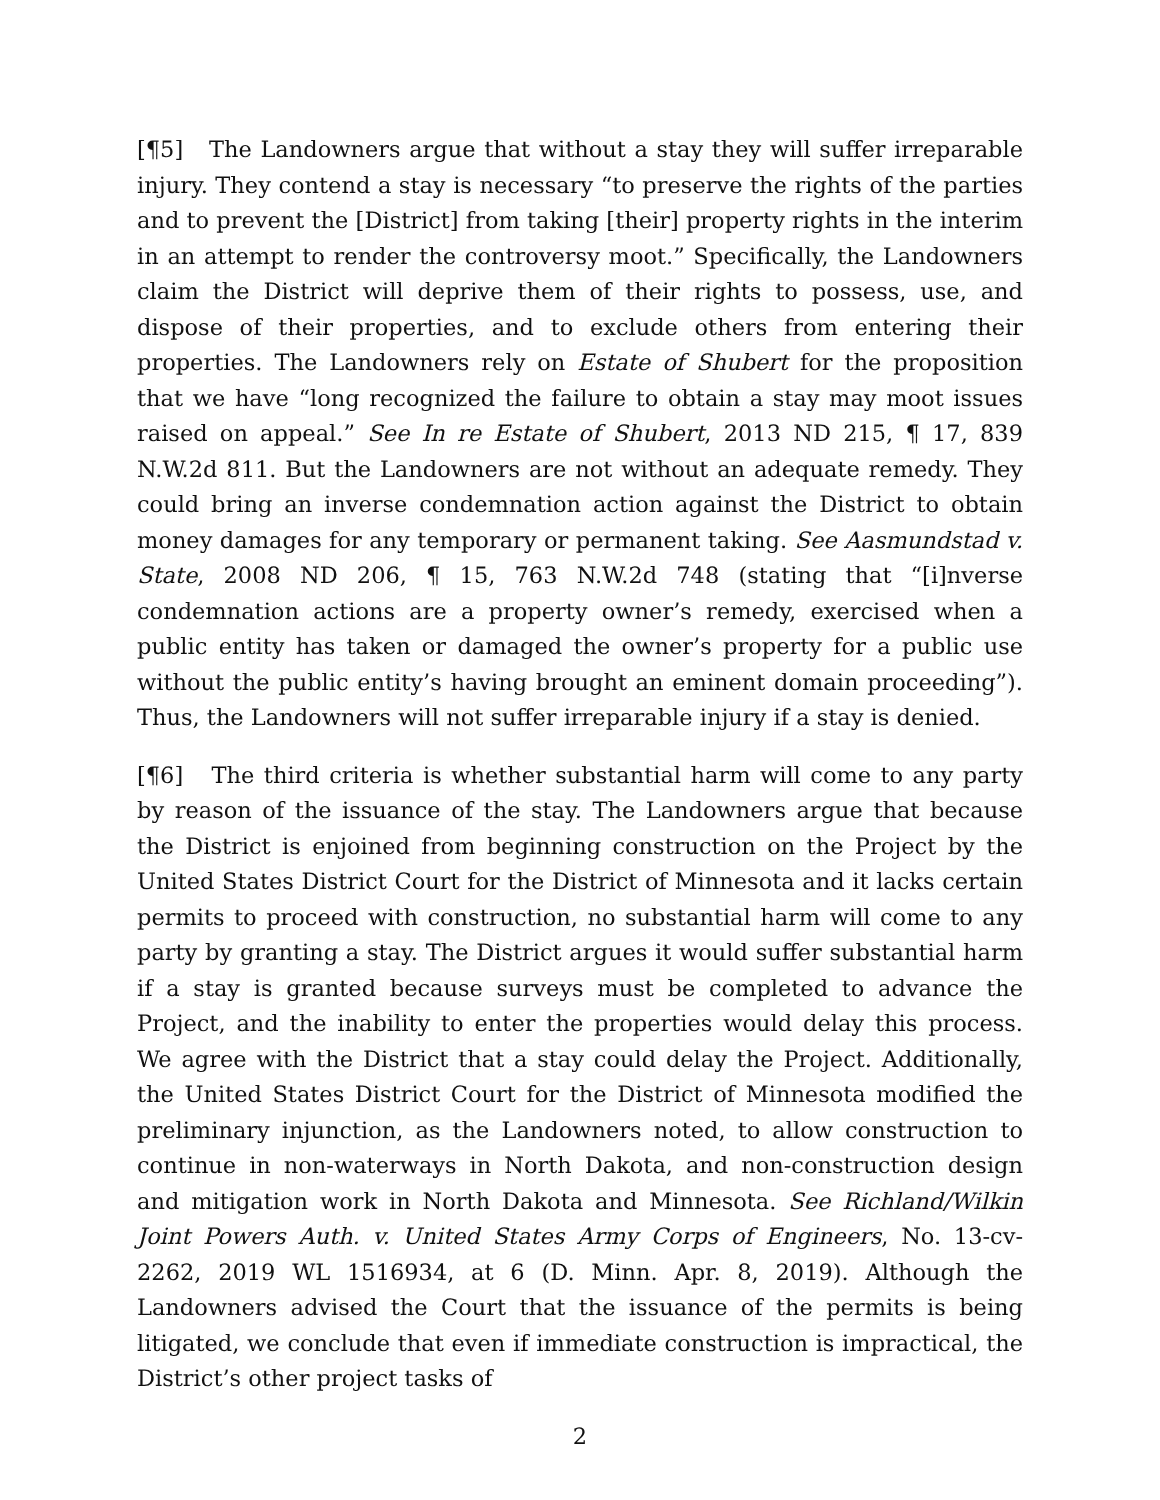[¶5] The Landowners argue that without a stay they will suffer irreparable injury. They contend a stay is necessary “to preserve the rights of the parties and to prevent the [District] from taking [their] property rights in the interim in an attempt to render the controversy moot.” Specifically, the Landowners claim the District will deprive them of their rights to possess, use, and dispose of their properties, and to exclude others from entering their properties. The Landowners rely on Estate of Shubert for the proposition that we have “long recognized the failure to obtain a stay may moot issues raised on appeal.” See In re Estate of Shubert, 2013 ND 215, ¶ 17, 839 N.W.2d 811. But the Landowners are not without an adequate remedy. They could bring an inverse condemnation action against the District to obtain money damages for any temporary or permanent taking. See Aasmundstad v. State, 2008 ND 206, ¶ 15, 763 N.W.2d 748 (stating that “[i]nverse condemnation actions are a property owner’s remedy, exercised when a public entity has taken or damaged the owner’s property for a public use without the public entity’s having brought an eminent domain proceeding”). Thus, the Landowners will not suffer irreparable injury if a stay is denied.
[¶6] The third criteria is whether substantial harm will come to any party by reason of the issuance of the stay. The Landowners argue that because the District is enjoined from beginning construction on the Project by the United States District Court for the District of Minnesota and it lacks certain permits to proceed with construction, no substantial harm will come to any party by granting a stay. The District argues it would suffer substantial harm if a stay is granted because surveys must be completed to advance the Project, and the inability to enter the properties would delay this process. We agree with the District that a stay could delay the Project. Additionally, the United States District Court for the District of Minnesota modified the preliminary injunction, as the Landowners noted, to allow construction to continue in non-waterways in North Dakota, and non-construction design and mitigation work in North Dakota and Minnesota. See Richland/Wilkin Joint Powers Auth. v. United States Army Corps of Engineers, No. 13-cv-2262, 2019 WL 1516934, at 6 (D. Minn. Apr. 8, 2019). Although the Landowners advised the Court that the issuance of the permits is being litigated, we conclude that even if immediate construction is impractical, the District’s other project tasks of
2